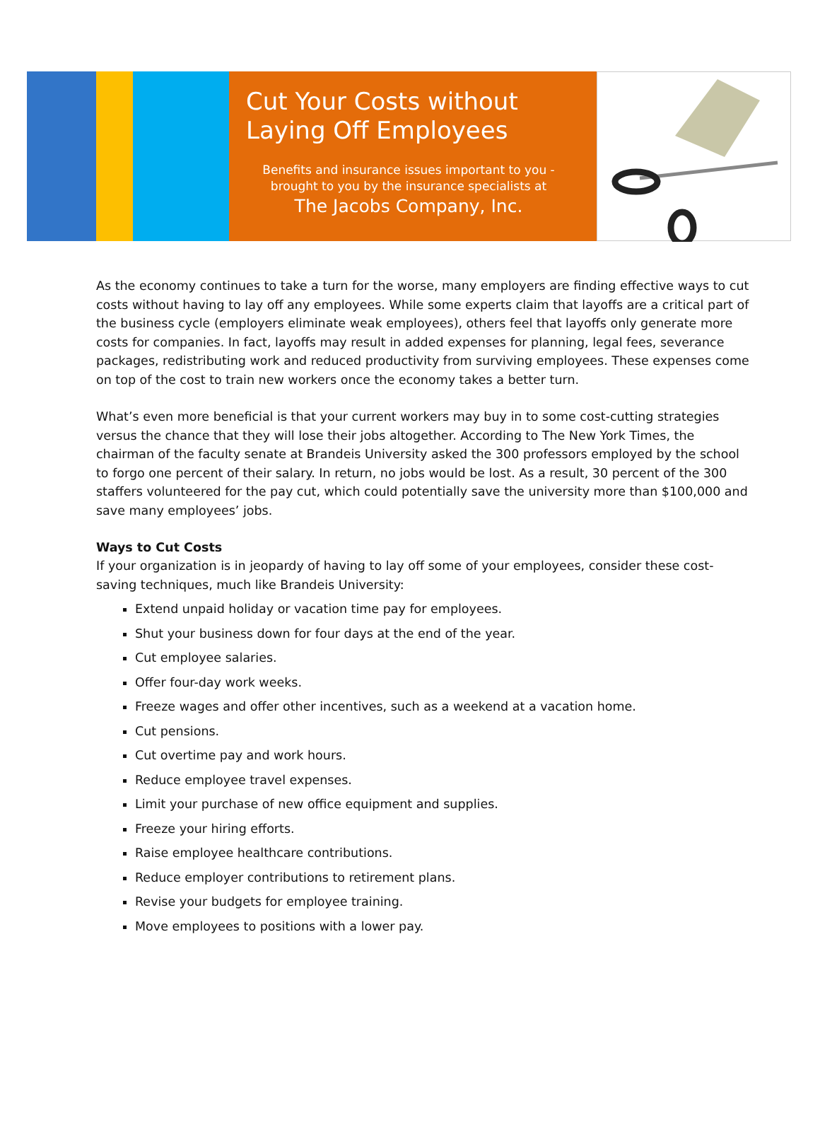Cut Your Costs without Laying Off Employees
Benefits and insurance issues important to you - brought to you by the insurance specialists at
The Jacobs Company, Inc.
As the economy continues to take a turn for the worse, many employers are finding effective ways to cut costs without having to lay off any employees. While some experts claim that layoffs are a critical part of the business cycle (employers eliminate weak employees), others feel that layoffs only generate more costs for companies. In fact, layoffs may result in added expenses for planning, legal fees, severance packages, redistributing work and reduced productivity from surviving employees. These expenses come on top of the cost to train new workers once the economy takes a better turn.
What’s even more beneficial is that your current workers may buy in to some cost-cutting strategies versus the chance that they will lose their jobs altogether. According to The New York Times, the chairman of the faculty senate at Brandeis University asked the 300 professors employed by the school to forgo one percent of their salary. In return, no jobs would be lost. As a result, 30 percent of the 300 staffers volunteered for the pay cut, which could potentially save the university more than $100,000 and save many employees’ jobs.
Ways to Cut Costs
If your organization is in jeopardy of having to lay off some of your employees, consider these cost-saving techniques, much like Brandeis University:
Extend unpaid holiday or vacation time pay for employees.
Shut your business down for four days at the end of the year.
Cut employee salaries.
Offer four-day work weeks.
Freeze wages and offer other incentives, such as a weekend at a vacation home.
Cut pensions.
Cut overtime pay and work hours.
Reduce employee travel expenses.
Limit your purchase of new office equipment and supplies.
Freeze your hiring efforts.
Raise employee healthcare contributions.
Reduce employer contributions to retirement plans.
Revise your budgets for employee training.
Move employees to positions with a lower pay.